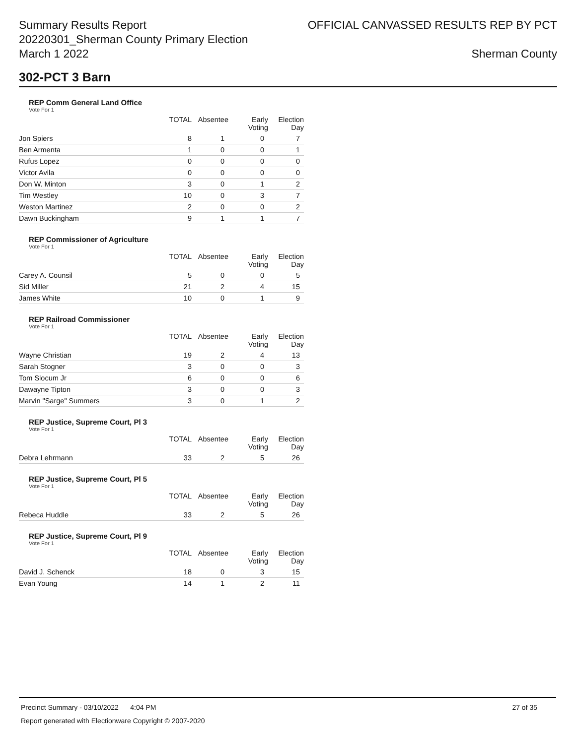Summary Results Report
20220301_Sherman County Primary Election
March 1 2022
OFFICIAL CANVASSED RESULTS REP BY PCT
Sherman County
302-PCT 3 Barn
REP Comm General Land Office
Vote For 1
| | TOTAL | Absentee | Early Voting | Election Day |
| --- | --- | --- | --- | --- |
| Jon Spiers | 8 | 1 | 0 | 7 |
| Ben Armenta | 1 | 0 | 0 | 1 |
| Rufus Lopez | 0 | 0 | 0 | 0 |
| Victor Avila | 0 | 0 | 0 | 0 |
| Don W. Minton | 3 | 0 | 1 | 2 |
| Tim Westley | 10 | 0 | 3 | 7 |
| Weston Martinez | 2 | 0 | 0 | 2 |
| Dawn Buckingham | 9 | 1 | 1 | 7 |
REP Commissioner of Agriculture
Vote For 1
| | TOTAL | Absentee | Early Voting | Election Day |
| --- | --- | --- | --- | --- |
| Carey A. Counsil | 5 | 0 | 0 | 5 |
| Sid Miller | 21 | 2 | 4 | 15 |
| James White | 10 | 0 | 1 | 9 |
REP Railroad Commissioner
Vote For 1
| | TOTAL | Absentee | Early Voting | Election Day |
| --- | --- | --- | --- | --- |
| Wayne Christian | 19 | 2 | 4 | 13 |
| Sarah Stogner | 3 | 0 | 0 | 3 |
| Tom Slocum Jr | 6 | 0 | 0 | 6 |
| Dawayne Tipton | 3 | 0 | 0 | 3 |
| Marvin "Sarge" Summers | 3 | 0 | 1 | 2 |
REP Justice, Supreme Court, Pl 3
Vote For 1
| | TOTAL | Absentee | Early Voting | Election Day |
| --- | --- | --- | --- | --- |
| Debra Lehrmann | 33 | 2 | 5 | 26 |
REP Justice, Supreme Court, Pl 5
Vote For 1
| | TOTAL | Absentee | Early Voting | Election Day |
| --- | --- | --- | --- | --- |
| Rebeca Huddle | 33 | 2 | 5 | 26 |
REP Justice, Supreme Court, Pl 9
Vote For 1
| | TOTAL | Absentee | Early Voting | Election Day |
| --- | --- | --- | --- | --- |
| David J. Schenck | 18 | 0 | 3 | 15 |
| Evan Young | 14 | 1 | 2 | 11 |
Precinct Summary - 03/10/2022 4:04 PM 27 of 35
Report generated with Electionware Copyright © 2007-2020